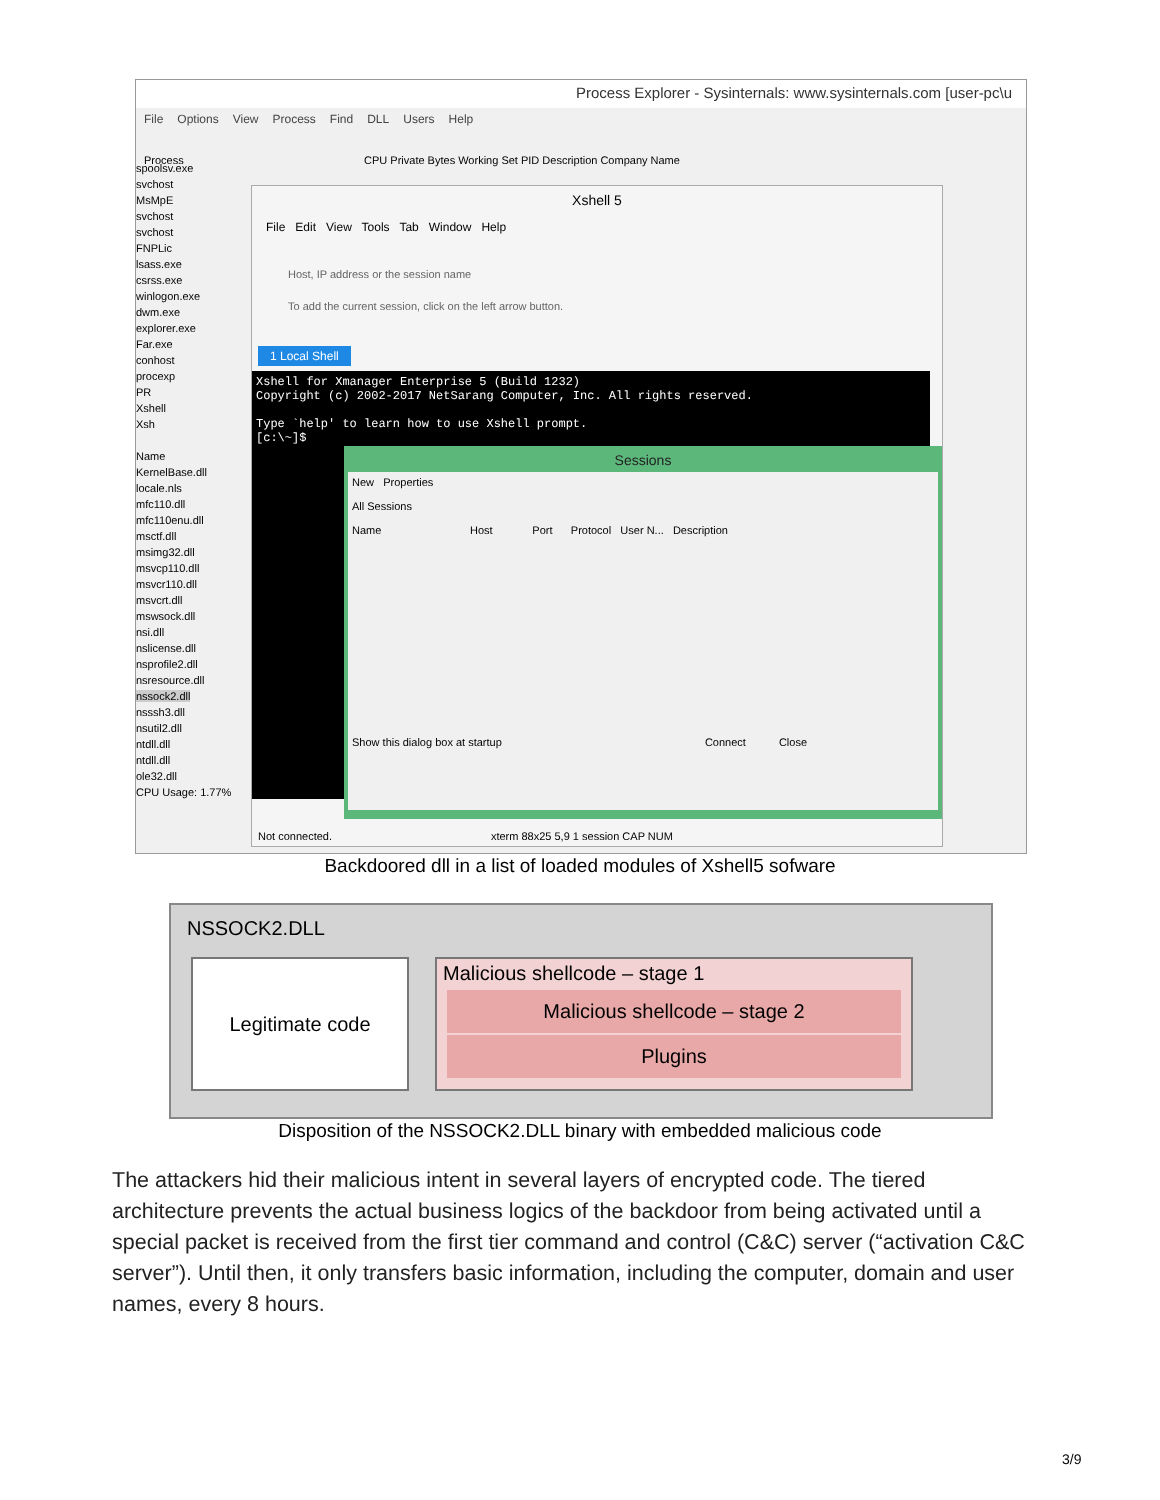Process Explorer - Sysinternals: www.sysinternals.com [user-pc\u
File Options View Process Find DLL Users Help
Process CPU Private Bytes Working Set PID Description Company Name
spoolsv.exe
svchost
MsMpE
svchost
svchost
FNPLic
lsass.exe
csrss.exe
winlogon.exe
dwm.exe
explorer.exe
Far.exe
conhost
procexp
PR
Xshell
Xsh
Name
KernelBase.dll
locale.nls
mfc110.dll
mfc110enu.dll
msctf.dll
msimg32.dll
msvcp110.dll
msvcr110.dll
msvcrt.dll
mswsock.dll
nsi.dll
nslicense.dll
nsprofile2.dll
nsresource.dll
nssock2.dll
nsssh3.dll
nsutil2.dll
ntdll.dll
ntdll.dll
ole32.dll
CPU Usage: 1.77%
Xshell 5
File Edit View Tools Tab Window Help
Host, IP address or the session name
To add the current session, click on the left arrow button.
1 Local Shell
Xshell for Xmanager Enterprise 5 (Build 1232)
Copyright (c) 2002-2017 NetSarang Computer, Inc. All rights reserved.
Type `help' to learn how to use Xshell prompt.
[c:\~]$
Sessions
New Properties
All Sessions
Name Host Port Protocol User N... Description
Show this dialog box at startup Connect Close
Not connected. xterm 88x25 5,9 1 session CAP NUM
Backdoored dll in a list of loaded modules of Xshell5 sofware
NSSOCK2.DLL
Legitimate code
Malicious shellcode – stage 1
Malicious shellcode – stage 2
Plugins
Disposition of the NSSOCK2.DLL binary with embedded malicious code
The attackers hid their malicious intent in several layers of encrypted code. The tiered architecture prevents the actual business logics of the backdoor from being activated until a special packet is received from the first tier command and control (C&C) server (“activation C&C server”). Until then, it only transfers basic information, including the computer, domain and user names, every 8 hours.
3/9